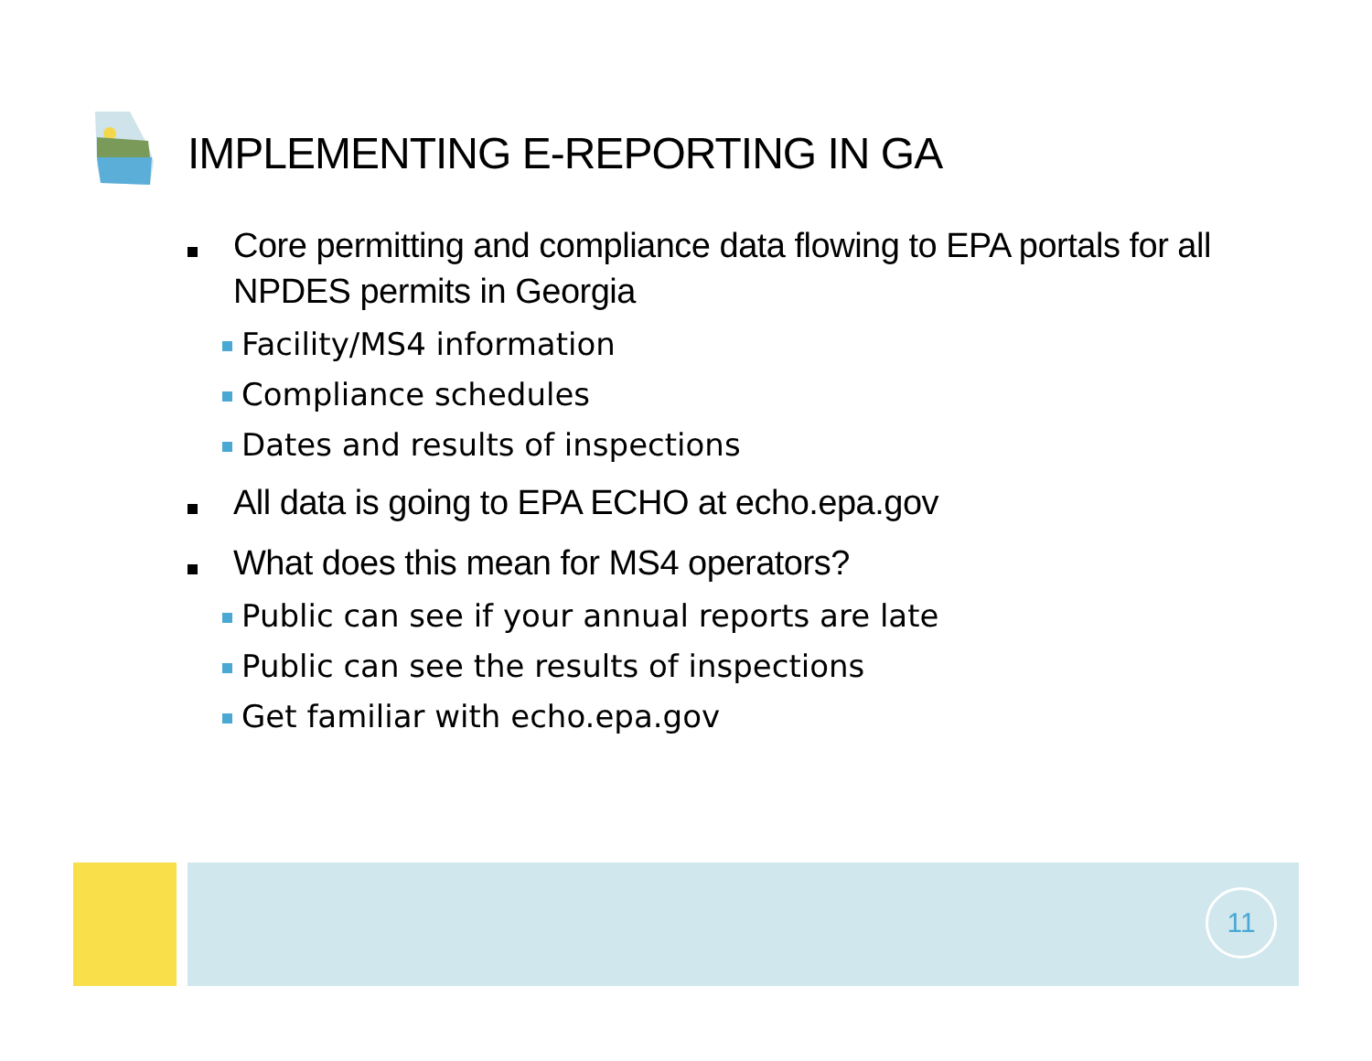IMPLEMENTING E-REPORTING IN GA
Core permitting and compliance data flowing to EPA portals for all NPDES permits in Georgia
Facility/MS4 information
Compliance schedules
Dates and results of inspections
All data is going to EPA ECHO at echo.epa.gov
What does this mean for MS4 operators?
Public can see if your annual reports are late
Public can see the results of inspections
Get familiar with echo.epa.gov
11